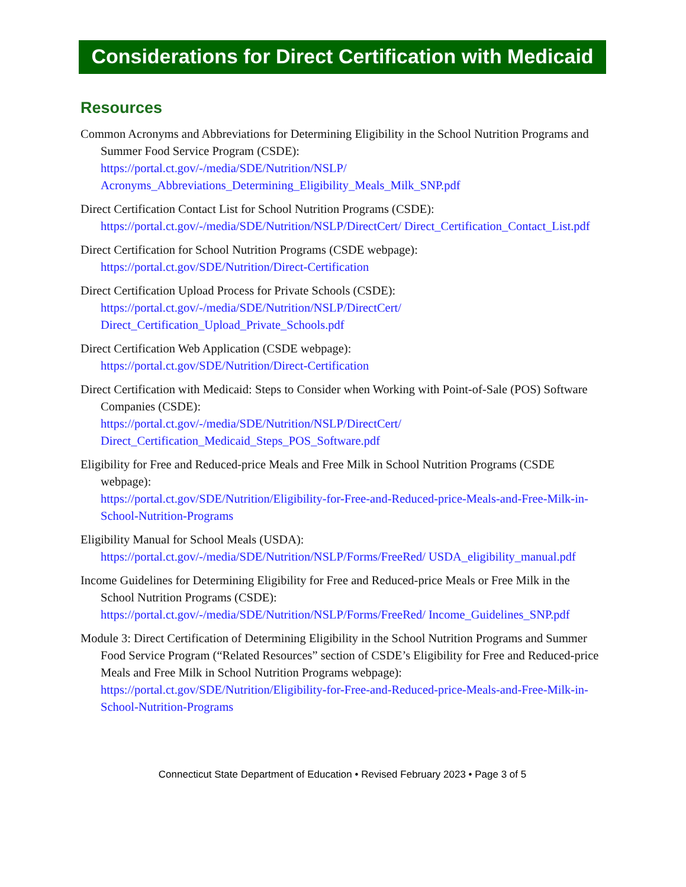Considerations for Direct Certification with Medicaid
Resources
Common Acronyms and Abbreviations for Determining Eligibility in the School Nutrition Programs and Summer Food Service Program (CSDE):
https://portal.ct.gov/-/media/SDE/Nutrition/NSLP/ Acronyms_Abbreviations_Determining_Eligibility_Meals_Milk_SNP.pdf
Direct Certification Contact List for School Nutrition Programs (CSDE):
https://portal.ct.gov/-/media/SDE/Nutrition/NSLP/DirectCert/ Direct_Certification_Contact_List.pdf
Direct Certification for School Nutrition Programs (CSDE webpage):
https://portal.ct.gov/SDE/Nutrition/Direct-Certification
Direct Certification Upload Process for Private Schools (CSDE):
https://portal.ct.gov/-/media/SDE/Nutrition/NSLP/DirectCert/ Direct_Certification_Upload_Private_Schools.pdf
Direct Certification Web Application (CSDE webpage):
https://portal.ct.gov/SDE/Nutrition/Direct-Certification
Direct Certification with Medicaid: Steps to Consider when Working with Point-of-Sale (POS) Software Companies (CSDE):
https://portal.ct.gov/-/media/SDE/Nutrition/NSLP/DirectCert/ Direct_Certification_Medicaid_Steps_POS_Software.pdf
Eligibility for Free and Reduced-price Meals and Free Milk in School Nutrition Programs (CSDE webpage):
https://portal.ct.gov/SDE/Nutrition/Eligibility-for-Free-and-Reduced-price-Meals-and-Free-Milk-in-School-Nutrition-Programs
Eligibility Manual for School Meals (USDA):
https://portal.ct.gov/-/media/SDE/Nutrition/NSLP/Forms/FreeRed/ USDA_eligibility_manual.pdf
Income Guidelines for Determining Eligibility for Free and Reduced-price Meals or Free Milk in the School Nutrition Programs (CSDE):
https://portal.ct.gov/-/media/SDE/Nutrition/NSLP/Forms/FreeRed/ Income_Guidelines_SNP.pdf
Module 3: Direct Certification of Determining Eligibility in the School Nutrition Programs and Summer Food Service Program (“Related Resources” section of CSDE’s Eligibility for Free and Reduced-price Meals and Free Milk in School Nutrition Programs webpage):
https://portal.ct.gov/SDE/Nutrition/Eligibility-for-Free-and-Reduced-price-Meals-and-Free-Milk-in-School-Nutrition-Programs
Connecticut State Department of Education • Revised February 2023 • Page 3 of 5